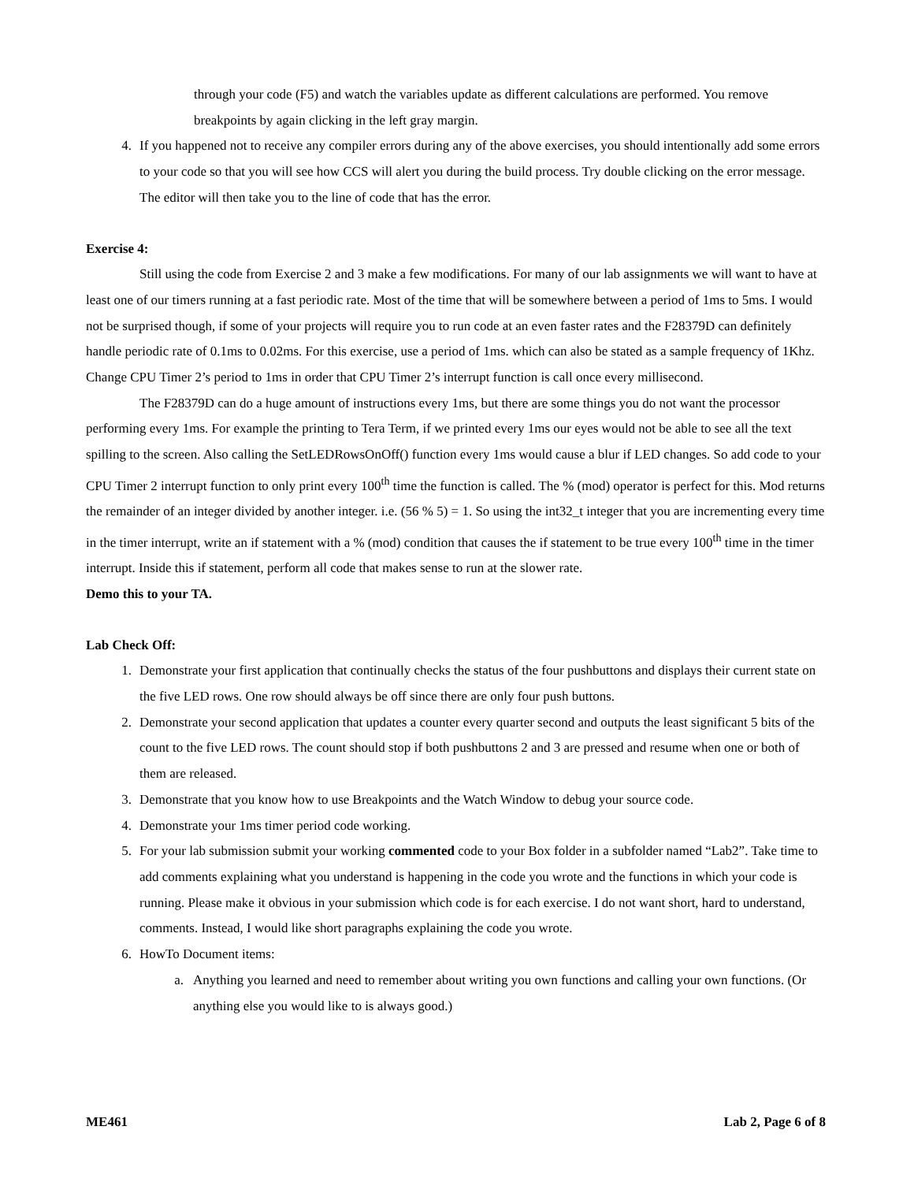through your code (F5) and watch the variables update as different calculations are performed. You remove breakpoints by again clicking in the left gray margin.
4. If you happened not to receive any compiler errors during any of the above exercises, you should intentionally add some errors to your code so that you will see how CCS will alert you during the build process. Try double clicking on the error message. The editor will then take you to the line of code that has the error.
Exercise 4:
Still using the code from Exercise 2 and 3 make a few modifications. For many of our lab assignments we will want to have at least one of our timers running at a fast periodic rate. Most of the time that will be somewhere between a period of 1ms to 5ms. I would not be surprised though, if some of your projects will require you to run code at an even faster rates and the F28379D can definitely handle periodic rate of 0.1ms to 0.02ms. For this exercise, use a period of 1ms. which can also be stated as a sample frequency of 1Khz. Change CPU Timer 2’s period to 1ms in order that CPU Timer 2’s interrupt function is call once every millisecond.
The F28379D can do a huge amount of instructions every 1ms, but there are some things you do not want the processor performing every 1ms. For example the printing to Tera Term, if we printed every 1ms our eyes would not be able to see all the text spilling to the screen. Also calling the SetLEDRowsOnOff() function every 1ms would cause a blur if LED changes. So add code to your CPU Timer 2 interrupt function to only print every 100<sup>th</sup> time the function is called. The % (mod) operator is perfect for this. Mod returns the remainder of an integer divided by another integer. i.e. (56 % 5) = 1. So using the int32_t integer that you are incrementing every time in the timer interrupt, write an if statement with a % (mod) condition that causes the if statement to be true every 100<sup>th</sup> time in the timer interrupt. Inside this if statement, perform all code that makes sense to run at the slower rate.
Demo this to your TA.
Lab Check Off:
1. Demonstrate your first application that continually checks the status of the four pushbuttons and displays their current state on the five LED rows. One row should always be off since there are only four push buttons.
2. Demonstrate your second application that updates a counter every quarter second and outputs the least significant 5 bits of the count to the five LED rows. The count should stop if both pushbuttons 2 and 3 are pressed and resume when one or both of them are released.
3. Demonstrate that you know how to use Breakpoints and the Watch Window to debug your source code.
4. Demonstrate your 1ms timer period code working.
5. For your lab submission submit your working commented code to your Box folder in a subfolder named “Lab2”. Take time to add comments explaining what you understand is happening in the code you wrote and the functions in which your code is running. Please make it obvious in your submission which code is for each exercise. I do not want short, hard to understand, comments. Instead, I would like short paragraphs explaining the code you wrote.
6. HowTo Document items:
a. Anything you learned and need to remember about writing you own functions and calling your own functions. (Or anything else you would like to is always good.)
ME461 Lab 2, Page 6 of 8